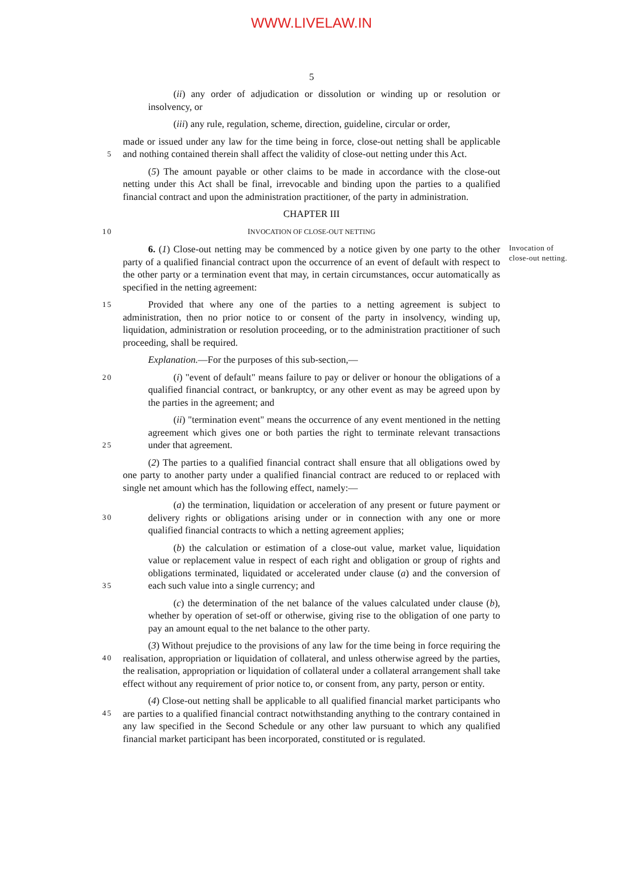WWW.LIVELAW.IN
5
(ii) any order of adjudication or dissolution or winding up or resolution or insolvency, or
(iii) any rule, regulation, scheme, direction, guideline, circular or order,
5
made or issued under any law for the time being in force, close-out netting shall be applicable and nothing contained therein shall affect the validity of close-out netting under this Act.
(5) The amount payable or other claims to be made in accordance with the close-out netting under this Act shall be final, irrevocable and binding upon the parties to a qualified financial contract and upon the administration practitioner, of the party in administration.
CHAPTER III
10
INVOCATION OF CLOSE-OUT NETTING
6. (1) Close-out netting may be commenced by a notice given by one party to the other party of a qualified financial contract upon the occurrence of an event of default with respect to the other party or a termination event that may, in certain circumstances, occur automatically as specified in the netting agreement:
Invocation of close-out netting.
15
Provided that where any one of the parties to a netting agreement is subject to administration, then no prior notice to or consent of the party in insolvency, winding up, liquidation, administration or resolution proceeding, or to the administration practitioner of such proceeding, shall be required.
Explanation.—For the purposes of this sub-section,—
20
(i) "event of default" means failure to pay or deliver or honour the obligations of a qualified financial contract, or bankruptcy, or any other event as may be agreed upon by the parties in the agreement; and
25
(ii) "termination event" means the occurrence of any event mentioned in the netting agreement which gives one or both parties the right to terminate relevant transactions under that agreement.
(2) The parties to a qualified financial contract shall ensure that all obligations owed by one party to another party under a qualified financial contract are reduced to or replaced with single net amount which has the following effect, namely:—
30
(a) the termination, liquidation or acceleration of any present or future payment or delivery rights or obligations arising under or in connection with any one or more qualified financial contracts to which a netting agreement applies;
35
(b) the calculation or estimation of a close-out value, market value, liquidation value or replacement value in respect of each right and obligation or group of rights and obligations terminated, liquidated or accelerated under clause (a) and the conversion of each such value into a single currency; and
(c) the determination of the net balance of the values calculated under clause (b), whether by operation of set-off or otherwise, giving rise to the obligation of one party to pay an amount equal to the net balance to the other party.
40
(3) Without prejudice to the provisions of any law for the time being in force requiring the realisation, appropriation or liquidation of collateral, and unless otherwise agreed by the parties, the realisation, appropriation or liquidation of collateral under a collateral arrangement shall take effect without any requirement of prior notice to, or consent from, any party, person or entity.
45
(4) Close-out netting shall be applicable to all qualified financial market participants who are parties to a qualified financial contract notwithstanding anything to the contrary contained in any law specified in the Second Schedule or any other law pursuant to which any qualified financial market participant has been incorporated, constituted or is regulated.